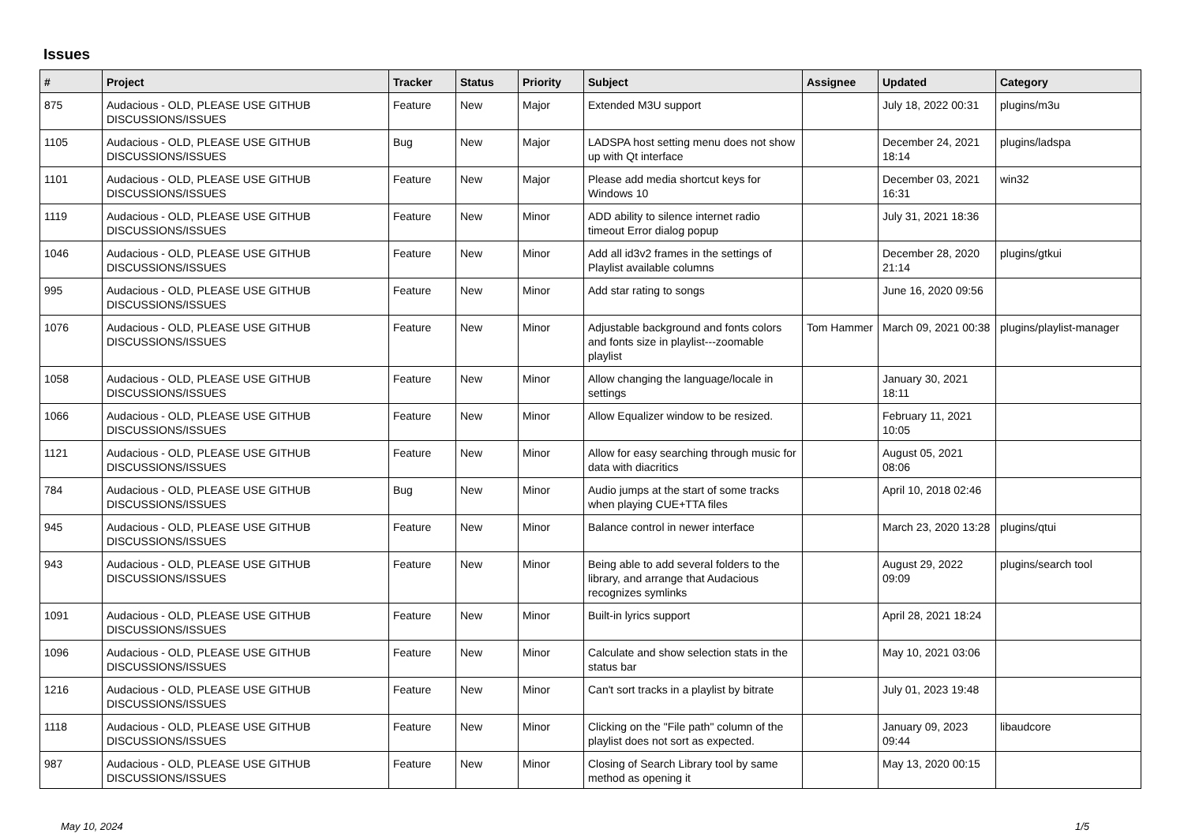Issues
| # | Project | Tracker | Status | Priority | Subject | Assignee | Updated | Category |
| --- | --- | --- | --- | --- | --- | --- | --- | --- |
| 875 | Audacious - OLD, PLEASE USE GITHUB DISCUSSIONS/ISSUES | Feature | New | Major | Extended M3U support | | July 18, 2022 00:31 | plugins/m3u |
| 1105 | Audacious - OLD, PLEASE USE GITHUB DISCUSSIONS/ISSUES | Bug | New | Major | LADSPA host setting menu does not show up with Qt interface | | December 24, 2021 18:14 | plugins/ladspa |
| 1101 | Audacious - OLD, PLEASE USE GITHUB DISCUSSIONS/ISSUES | Feature | New | Major | Please add media shortcut keys for Windows 10 | | December 03, 2021 16:31 | win32 |
| 1119 | Audacious - OLD, PLEASE USE GITHUB DISCUSSIONS/ISSUES | Feature | New | Minor | ADD ability to silence internet radio timeout Error dialog popup | | July 31, 2021 18:36 | |
| 1046 | Audacious - OLD, PLEASE USE GITHUB DISCUSSIONS/ISSUES | Feature | New | Minor | Add all id3v2 frames in the settings of Playlist available columns | | December 28, 2020 21:14 | plugins/gtkui |
| 995 | Audacious - OLD, PLEASE USE GITHUB DISCUSSIONS/ISSUES | Feature | New | Minor | Add star rating to songs | | June 16, 2020 09:56 | |
| 1076 | Audacious - OLD, PLEASE USE GITHUB DISCUSSIONS/ISSUES | Feature | New | Minor | Adjustable background and fonts colors and fonts size in playlist---zoomable playlist | Tom Hammer | March 09, 2021 00:38 | plugins/playlist-manager |
| 1058 | Audacious - OLD, PLEASE USE GITHUB DISCUSSIONS/ISSUES | Feature | New | Minor | Allow changing the language/locale in settings | | January 30, 2021 18:11 | |
| 1066 | Audacious - OLD, PLEASE USE GITHUB DISCUSSIONS/ISSUES | Feature | New | Minor | Allow Equalizer window to be resized. | | February 11, 2021 10:05 | |
| 1121 | Audacious - OLD, PLEASE USE GITHUB DISCUSSIONS/ISSUES | Feature | New | Minor | Allow for easy searching through music for data with diacritics | | August 05, 2021 08:06 | |
| 784 | Audacious - OLD, PLEASE USE GITHUB DISCUSSIONS/ISSUES | Bug | New | Minor | Audio jumps at the start of some tracks when playing CUE+TTA files | | April 10, 2018 02:46 | |
| 945 | Audacious - OLD, PLEASE USE GITHUB DISCUSSIONS/ISSUES | Feature | New | Minor | Balance control in newer interface | | March 23, 2020 13:28 | plugins/qtui |
| 943 | Audacious - OLD, PLEASE USE GITHUB DISCUSSIONS/ISSUES | Feature | New | Minor | Being able to add several folders to the library, and arrange that Audacious recognizes symlinks | | August 29, 2022 09:09 | plugins/search tool |
| 1091 | Audacious - OLD, PLEASE USE GITHUB DISCUSSIONS/ISSUES | Feature | New | Minor | Built-in lyrics support | | April 28, 2021 18:24 | |
| 1096 | Audacious - OLD, PLEASE USE GITHUB DISCUSSIONS/ISSUES | Feature | New | Minor | Calculate and show selection stats in the status bar | | May 10, 2021 03:06 | |
| 1216 | Audacious - OLD, PLEASE USE GITHUB DISCUSSIONS/ISSUES | Feature | New | Minor | Can't sort tracks in a playlist by bitrate | | July 01, 2023 19:48 | |
| 1118 | Audacious - OLD, PLEASE USE GITHUB DISCUSSIONS/ISSUES | Feature | New | Minor | Clicking on the "File path" column of the playlist does not sort as expected. | | January 09, 2023 09:44 | libaudcore |
| 987 | Audacious - OLD, PLEASE USE GITHUB DISCUSSIONS/ISSUES | Feature | New | Minor | Closing of Search Library tool by same method as opening it | | May 13, 2020 00:15 | |
May 10, 2024 1/5